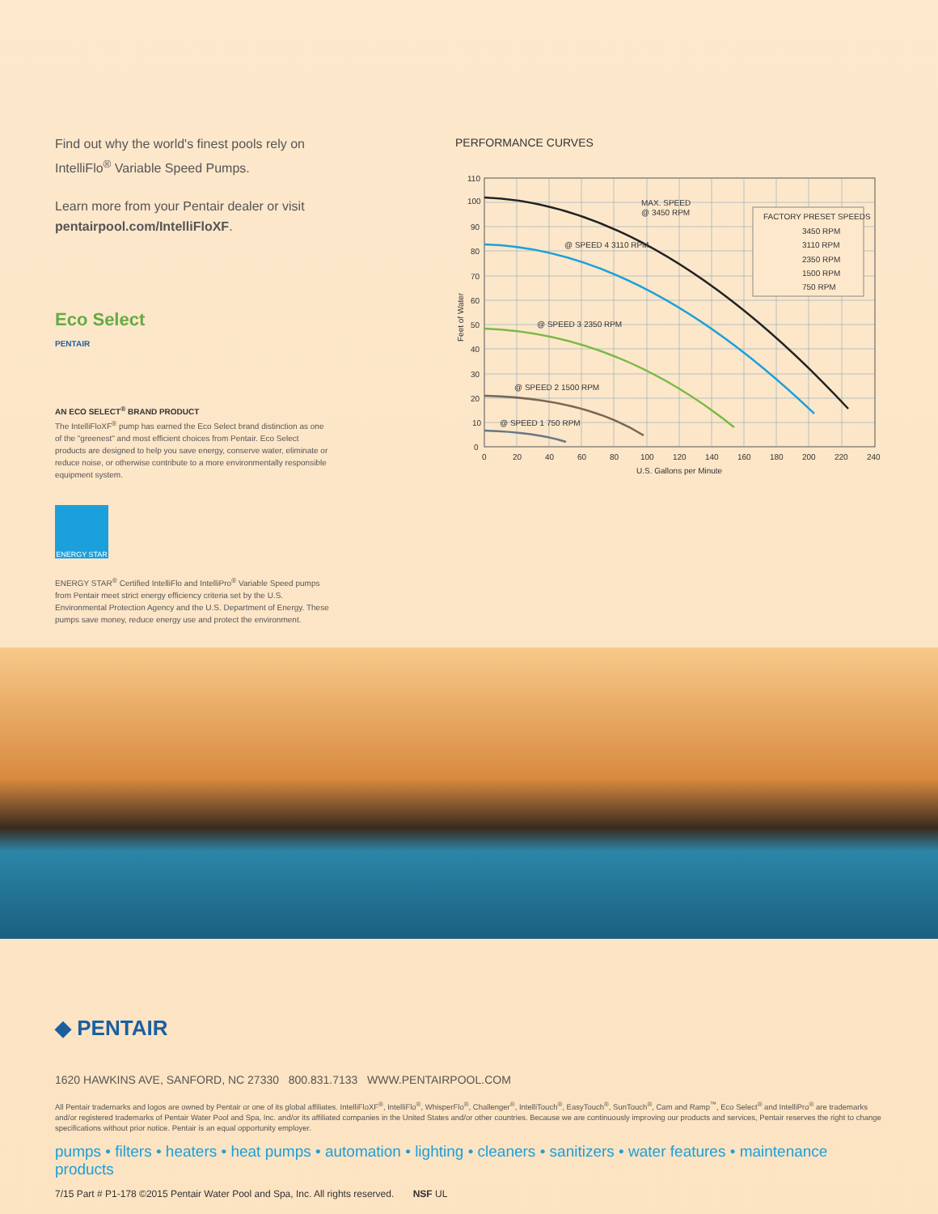Find out why the world's finest pools rely on IntelliFlo<sup>®</sup> Variable Speed Pumps.
Learn more from your Pentair dealer or visit pentairpool.com/IntelliFloXF.
Eco Select
PENTAIR
AN ECO SELECT<sup>®</sup> BRAND PRODUCT
The IntelliFloXF<sup>®</sup> pump has earned the Eco Select brand distinction as one of the "greenest" and most efficient choices from Pentair. Eco Select products are designed to help you save energy, conserve water, eliminate or reduce noise, or otherwise contribute to a more environmentally responsible equipment system.
ENERGY STAR
ENERGY STAR<sup>®</sup> Certified IntelliFlo and IntelliPro<sup>®</sup> Variable Speed pumps from Pentair meet strict energy efficiency criteria set by the U.S. Environmental Protection Agency and the U.S. Department of Energy. These pumps save money, reduce energy use and protect the environment.
PERFORMANCE CURVES
FACTORY PRESET SPEEDS
3450 RPM
3110 RPM
2350 RPM
1500 RPM
750 RPM
MAX. SPEED
@ 3450 RPM
@ SPEED 4 3110 RPM
@ SPEED 3 2350 RPM
@ SPEED 2 1500 RPM
@ SPEED 1 750 RPM
110
100
90
80
70
60
50
40
30
20
10
0
0
20
40
60
80
100
120
140
160
180
200
220
240
U.S. Gallons per Minute
Feet of Water
◆ PENTAIR
1620 HAWKINS AVE, SANFORD, NC 27330 800.831.7133 WWW.PENTAIRPOOL.COM
All Pentair trademarks and logos are owned by Pentair or one of its global affiliates. IntelliFloXF<sup>®</sup>, IntelliFlo<sup>®</sup>, WhisperFlo<sup>®</sup>, Challenger<sup>®</sup>, IntelliTouch<sup>®</sup>, EasyTouch<sup>®</sup>, SunTouch<sup>®</sup>, Cam and Ramp<sup>™</sup>, Eco Select<sup>®</sup> and IntelliPro<sup>®</sup> are trademarks and/or registered trademarks of Pentair Water Pool and Spa, Inc. and/or its affiliated companies in the United States and/or other countries. Because we are continuously improving our products and services, Pentair reserves the right to change specifications without prior notice. Pentair is an equal opportunity employer.
pumps • filters • heaters • heat pumps • automation • lighting • cleaners • sanitizers • water features • maintenance products
7/15 Part # P1-178 ©2015 Pentair Water Pool and Spa, Inc. All rights reserved. NSF UL